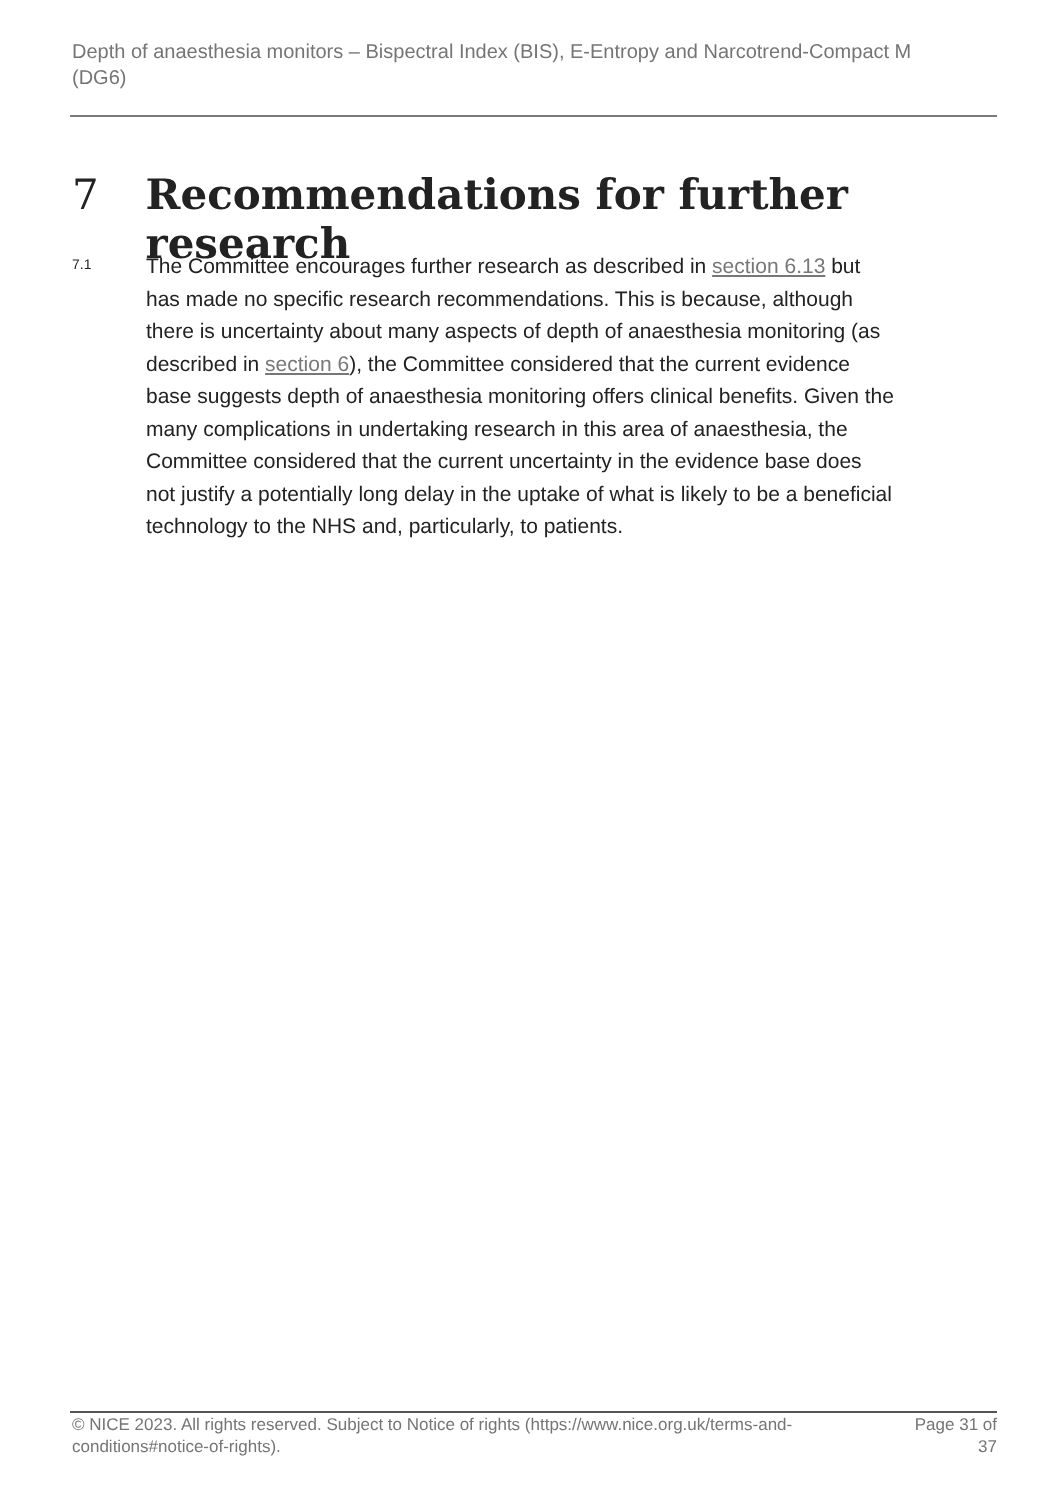Depth of anaesthesia monitors – Bispectral Index (BIS), E-Entropy and Narcotrend-Compact M (DG6)
7 Recommendations for further research
7.1
The Committee encourages further research as described in section 6.13 but has made no specific research recommendations. This is because, although there is uncertainty about many aspects of depth of anaesthesia monitoring (as described in section 6), the Committee considered that the current evidence base suggests depth of anaesthesia monitoring offers clinical benefits. Given the many complications in undertaking research in this area of anaesthesia, the Committee considered that the current uncertainty in the evidence base does not justify a potentially long delay in the uptake of what is likely to be a beneficial technology to the NHS and, particularly, to patients.
© NICE 2023. All rights reserved. Subject to Notice of rights (https://www.nice.org.uk/terms-and-conditions#notice-of-rights). Page 31 of 37